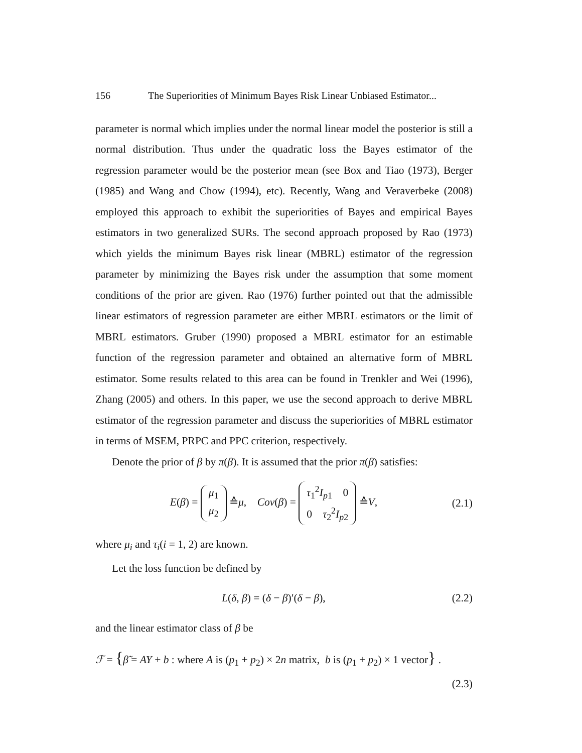156 The Superiorities of Minimum Bayes Risk Linear Unbiased Estimator...
parameter is normal which implies under the normal linear model the posterior is still a normal distribution. Thus under the quadratic loss the Bayes estimator of the regression parameter would be the posterior mean (see Box and Tiao (1973), Berger (1985) and Wang and Chow (1994), etc). Recently, Wang and Veraverbeke (2008) employed this approach to exhibit the superiorities of Bayes and empirical Bayes estimators in two generalized SURs. The second approach proposed by Rao (1973) which yields the minimum Bayes risk linear (MBRL) estimator of the regression parameter by minimizing the Bayes risk under the assumption that some moment conditions of the prior are given. Rao (1976) further pointed out that the admissible linear estimators of regression parameter are either MBRL estimators or the limit of MBRL estimators. Gruber (1990) proposed a MBRL estimator for an estimable function of the regression parameter and obtained an alternative form of MBRL estimator. Some results related to this area can be found in Trenkler and Wei (1996), Zhang (2005) and others. In this paper, we use the second approach to derive MBRL estimator of the regression parameter and discuss the superiorities of MBRL estimator in terms of MSEM, PRPC and PPC criterion, respectively.
Denote the prior of β by π(β). It is assumed that the prior π(β) satisfies:
E(β) = μ<sub>1</sub>
μ<sub>2</sub> ≙μ, Cov(β) = τ<sub>1</sub><sup>2</sup>I<sub>p1</sub> 0
0 τ<sub>2</sub><sup>2</sup>I<sub>p2</sub> ≙V, (2.1)
where μ<sub>i</sub> and τ<sub>i</sub>(i = 1, 2) are known.
Let the loss function be defined by
L(δ, β) = (δ − β)′(δ − β), (2.2)
and the linear estimator class of β be
ℱ = {β̃ = AY + b : where A is (p<sub>1</sub> + p<sub>2</sub>) × 2n matrix, b is (p<sub>1</sub> + p<sub>2</sub>) × 1 vector} .
(2.3)